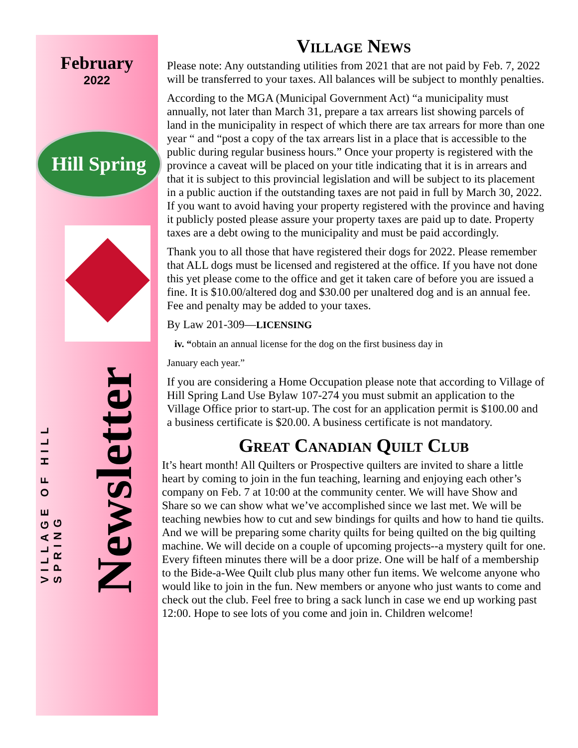February
2022
Hill Spring
VILLAGE OF HILL SPRING
Newsletter
Village News
Please note: Any outstanding utilities from 2021 that are not paid by Feb. 7, 2022 will be transferred to your taxes. All balances will be subject to monthly penalties.
According to the MGA (Municipal Government Act) “a municipality must annually, not later than March 31, prepare a tax arrears list showing parcels of land in the municipality in respect of which there are tax arrears for more than one year “ and “post a copy of the tax arrears list in a place that is accessible to the public during regular business hours.” Once your property is registered with the province a caveat will be placed on your title indicating that it is in arrears and that it is subject to this provincial legislation and will be subject to its placement in a public auction if the outstanding taxes are not paid in full by March 30, 2022. If you want to avoid having your property registered with the province and having it publicly posted please assure your property taxes are paid up to date. Property taxes are a debt owing to the municipality and must be paid accordingly.
Thank you to all those that have registered their dogs for 2022. Please remember that ALL dogs must be licensed and registered at the office. If you have not done this yet please come to the office and get it taken care of before you are issued a fine. It is $10.00/altered dog and $30.00 per unaltered dog and is an annual fee. Fee and penalty may be added to your taxes.
By Law 201-309—LICENSING
iv. “obtain an annual license for the dog on the first business day in
January each year.”
If you are considering a Home Occupation please note that according to Village of Hill Spring Land Use Bylaw 107-274 you must submit an application to the Village Office prior to start-up. The cost for an application permit is $100.00 and a business certificate is $20.00. A business certificate is not mandatory.
Great Canadian Quilt Club
It’s heart month! All Quilters or Prospective quilters are invited to share a little heart by coming to join in the fun teaching, learning and enjoying each other’s company on Feb. 7 at 10:00 at the community center. We will have Show and Share so we can show what we’ve accomplished since we last met. We will be teaching newbies how to cut and sew bindings for quilts and how to hand tie quilts. And we will be preparing some charity quilts for being quilted on the big quilting machine. We will decide on a couple of upcoming projects--a mystery quilt for one. Every fifteen minutes there will be a door prize. One will be half of a membership to the Bide-a-Wee Quilt club plus many other fun items. We welcome anyone who would like to join in the fun. New members or anyone who just wants to come and check out the club. Feel free to bring a sack lunch in case we end up working past 12:00. Hope to see lots of you come and join in. Children welcome!